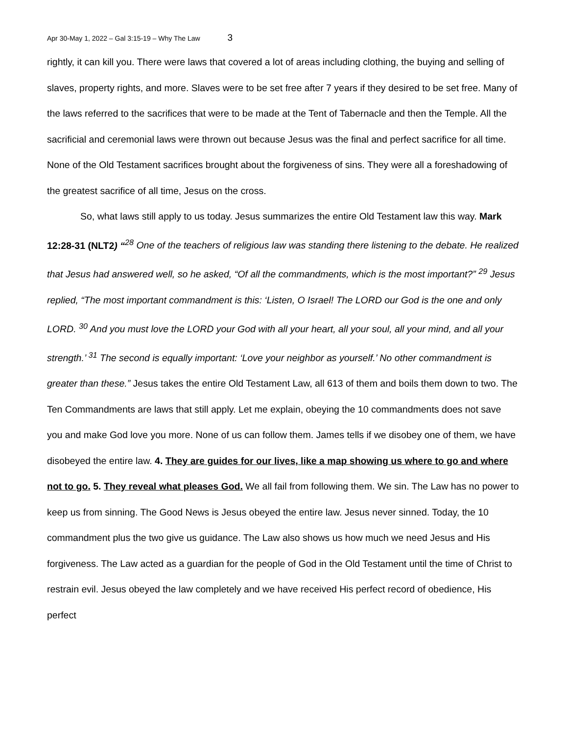Apr 30-May 1, 2022 – Gal 3:15-19 – Why The Law 3
rightly, it can kill you. There were laws that covered a lot of areas including clothing, the buying and selling of slaves, property rights, and more. Slaves were to be set free after 7 years if they desired to be set free. Many of the laws referred to the sacrifices that were to be made at the Tent of Tabernacle and then the Temple. All the sacrificial and ceremonial laws were thrown out because Jesus was the final and perfect sacrifice for all time. None of the Old Testament sacrifices brought about the forgiveness of sins. They were all a foreshadowing of the greatest sacrifice of all time, Jesus on the cross.
So, what laws still apply to us today. Jesus summarizes the entire Old Testament law this way. Mark 12:28-31 (NLT2) “<sup>28</sup> One of the teachers of religious law was standing there listening to the debate. He realized that Jesus had answered well, so he asked, “Of all the commandments, which is the most important?” <sup>29</sup> Jesus replied, “The most important commandment is this: ‘Listen, O Israel! The LORD our God is the one and only LORD. <sup>30</sup> And you must love the LORD your God with all your heart, all your soul, all your mind, and all your strength.’ <sup>31</sup> The second is equally important: ‘Love your neighbor as yourself.’ No other commandment is greater than these.” Jesus takes the entire Old Testament Law, all 613 of them and boils them down to two. The Ten Commandments are laws that still apply. Let me explain, obeying the 10 commandments does not save you and make God love you more. None of us can follow them. James tells if we disobey one of them, we have disobeyed the entire law. 4. They are guides for our lives, like a map showing us where to go and where not to go. 5. They reveal what pleases God. We all fail from following them. We sin. The Law has no power to keep us from sinning. The Good News is Jesus obeyed the entire law. Jesus never sinned. Today, the 10 commandment plus the two give us guidance. The Law also shows us how much we need Jesus and His forgiveness. The Law acted as a guardian for the people of God in the Old Testament until the time of Christ to restrain evil. Jesus obeyed the law completely and we have received His perfect record of obedience, His perfect